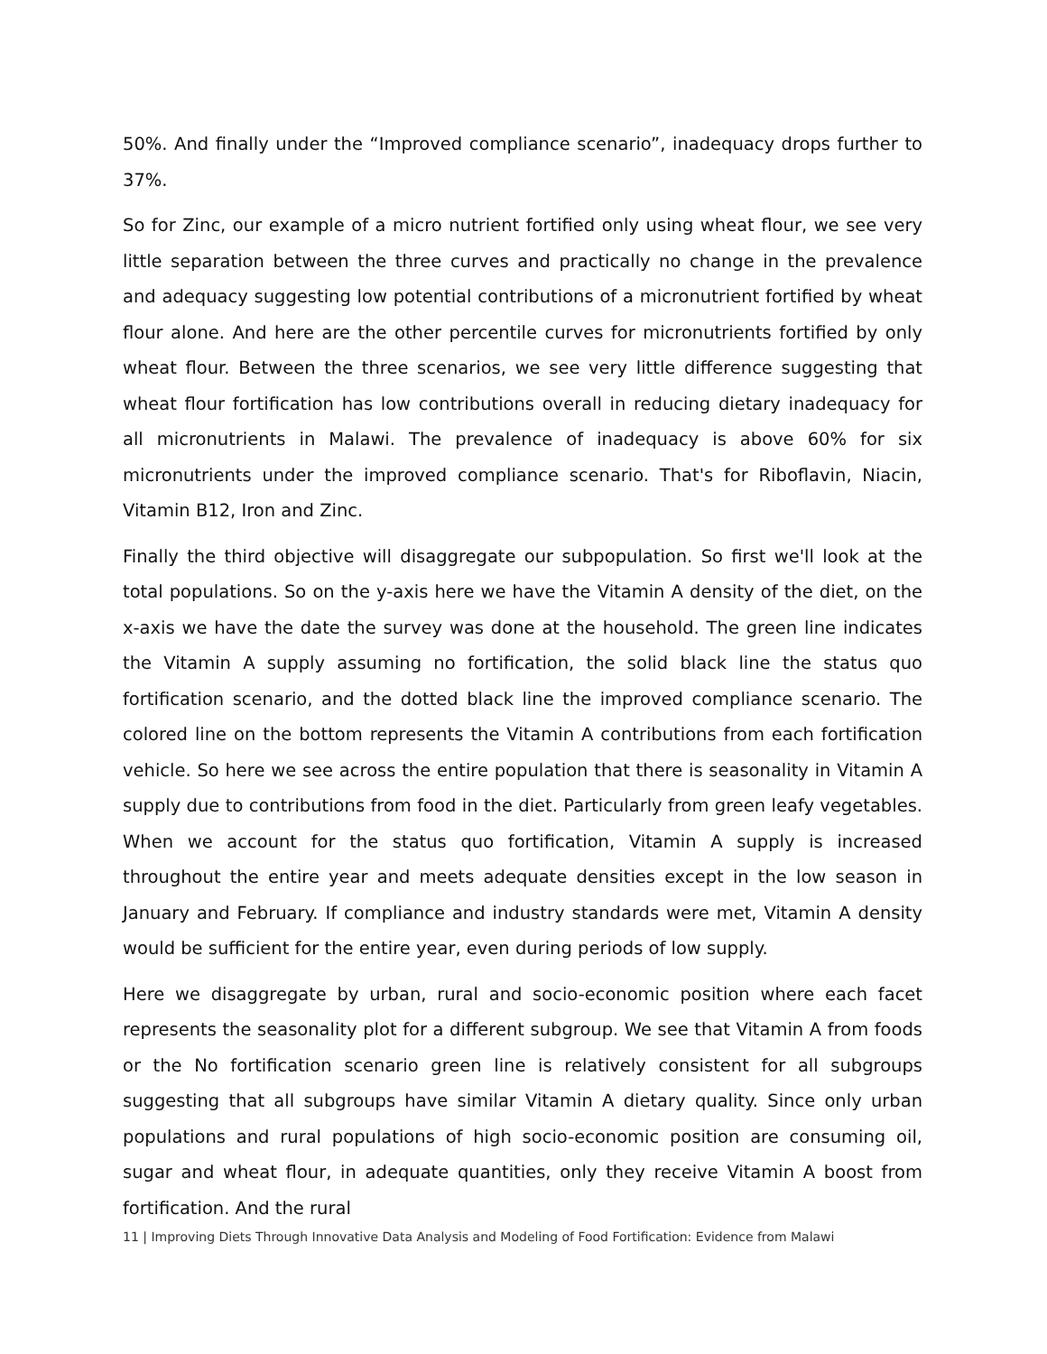50%. And finally under the “Improved compliance scenario”, inadequacy drops further to 37%.
So for Zinc, our example of a micro nutrient fortified only using wheat flour, we see very little separation between the three curves and practically no change in the prevalence and adequacy suggesting low potential contributions of a micronutrient fortified by wheat flour alone. And here are the other percentile curves for micronutrients fortified by only wheat flour. Between the three scenarios, we see very little difference suggesting that wheat flour fortification has low contributions overall in reducing dietary inadequacy for all micronutrients in Malawi. The prevalence of inadequacy is above 60% for six micronutrients under the improved compliance scenario. That's for Riboflavin, Niacin, Vitamin B12, Iron and Zinc.
Finally the third objective will disaggregate our subpopulation. So first we'll look at the total populations. So on the y-axis here we have the Vitamin A density of the diet, on the x-axis we have the date the survey was done at the household. The green line indicates the Vitamin A supply assuming no fortification, the solid black line the status quo fortification scenario, and the dotted black line the improved compliance scenario. The colored line on the bottom represents the Vitamin A contributions from each fortification vehicle. So here we see across the entire population that there is seasonality in Vitamin A supply due to contributions from food in the diet. Particularly from green leafy vegetables. When we account for the status quo fortification, Vitamin A supply is increased throughout the entire year and meets adequate densities except in the low season in January and February. If compliance and industry standards were met, Vitamin A density would be sufficient for the entire year, even during periods of low supply.
Here we disaggregate by urban, rural and socio-economic position where each facet represents the seasonality plot for a different subgroup. We see that Vitamin A from foods or the No fortification scenario green line is relatively consistent for all subgroups suggesting that all subgroups have similar Vitamin A dietary quality. Since only urban populations and rural populations of high socio-economic position are consuming oil, sugar and wheat flour, in adequate quantities, only they receive Vitamin A boost from fortification. And the rural
11 | Improving Diets Through Innovative Data Analysis and Modeling of Food Fortification: Evidence from Malawi